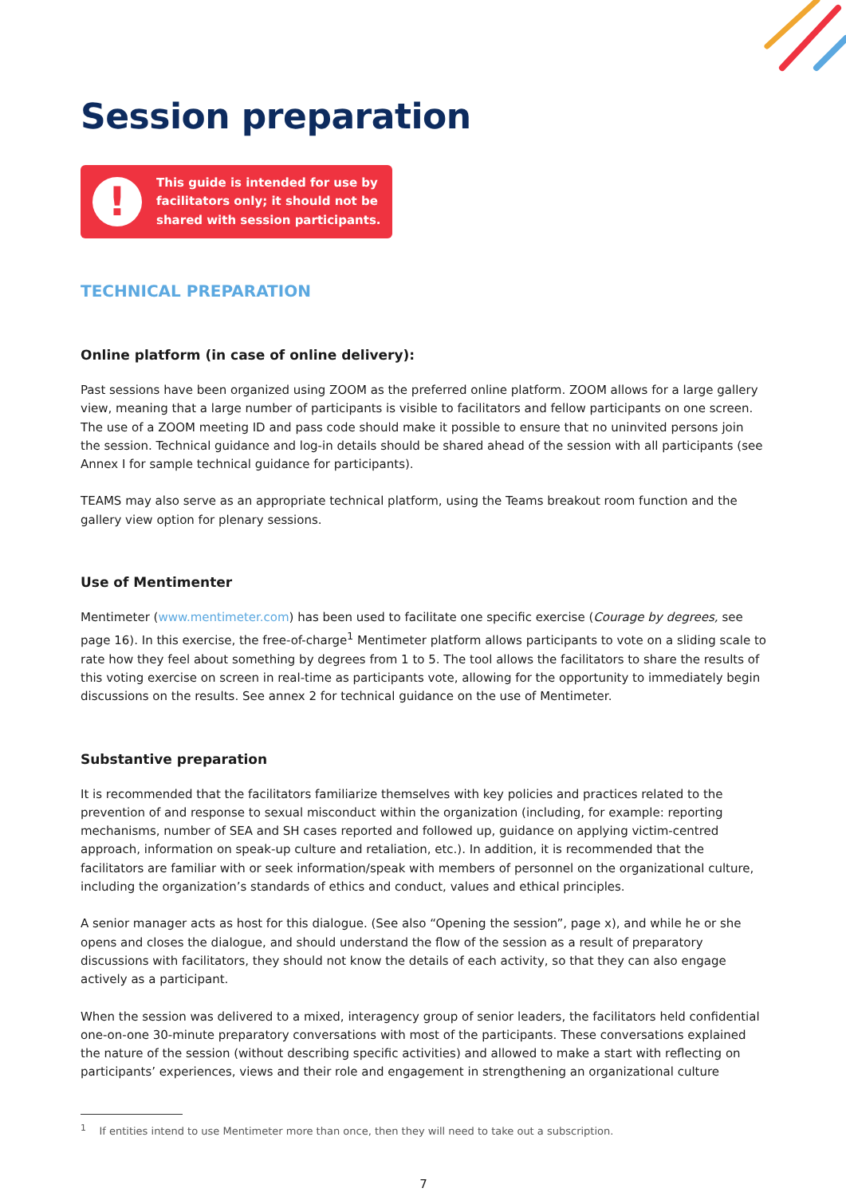Session preparation
!
This guide is intended for use by facilitators only; it should not be shared with session participants.
TECHNICAL PREPARATION
Online platform (in case of online delivery):
Past sessions have been organized using ZOOM as the preferred online platform. ZOOM allows for a large gallery view, meaning that a large number of participants is visible to facilitators and fellow participants on one screen. The use of a ZOOM meeting ID and pass code should make it possible to ensure that no uninvited persons join the session. Technical guidance and log-in details should be shared ahead of the session with all participants (see Annex I for sample technical guidance for participants).
TEAMS may also serve as an appropriate technical platform, using the Teams breakout room function and the gallery view option for plenary sessions.
Use of Mentimenter
Mentimeter (www.mentimeter.com) has been used to facilitate one specific exercise (Courage by degrees, see page 16). In this exercise, the free-of-charge<sup>1</sup> Mentimeter platform allows participants to vote on a sliding scale to rate how they feel about something by degrees from 1 to 5. The tool allows the facilitators to share the results of this voting exercise on screen in real-time as participants vote, allowing for the opportunity to immediately begin discussions on the results. See annex 2 for technical guidance on the use of Mentimeter.
Substantive preparation
It is recommended that the facilitators familiarize themselves with key policies and practices related to the prevention of and response to sexual misconduct within the organization (including, for example: reporting mechanisms, number of SEA and SH cases reported and followed up, guidance on applying victim-centred approach, information on speak-up culture and retaliation, etc.). In addition, it is recommended that the facilitators are familiar with or seek information/speak with members of personnel on the organizational culture, including the organization’s standards of ethics and conduct, values and ethical principles.
A senior manager acts as host for this dialogue. (See also “Opening the session”, page x), and while he or she opens and closes the dialogue, and should understand the flow of the session as a result of preparatory discussions with facilitators, they should not know the details of each activity, so that they can also engage actively as a participant.
When the session was delivered to a mixed, interagency group of senior leaders, the facilitators held confidential one-on-one 30-minute preparatory conversations with most of the participants. These conversations explained the nature of the session (without describing specific activities) and allowed to make a start with reflecting on participants’ experiences, views and their role and engagement in strengthening an organizational culture
<sup>1</sup> If entities intend to use Mentimeter more than once, then they will need to take out a subscription.
7